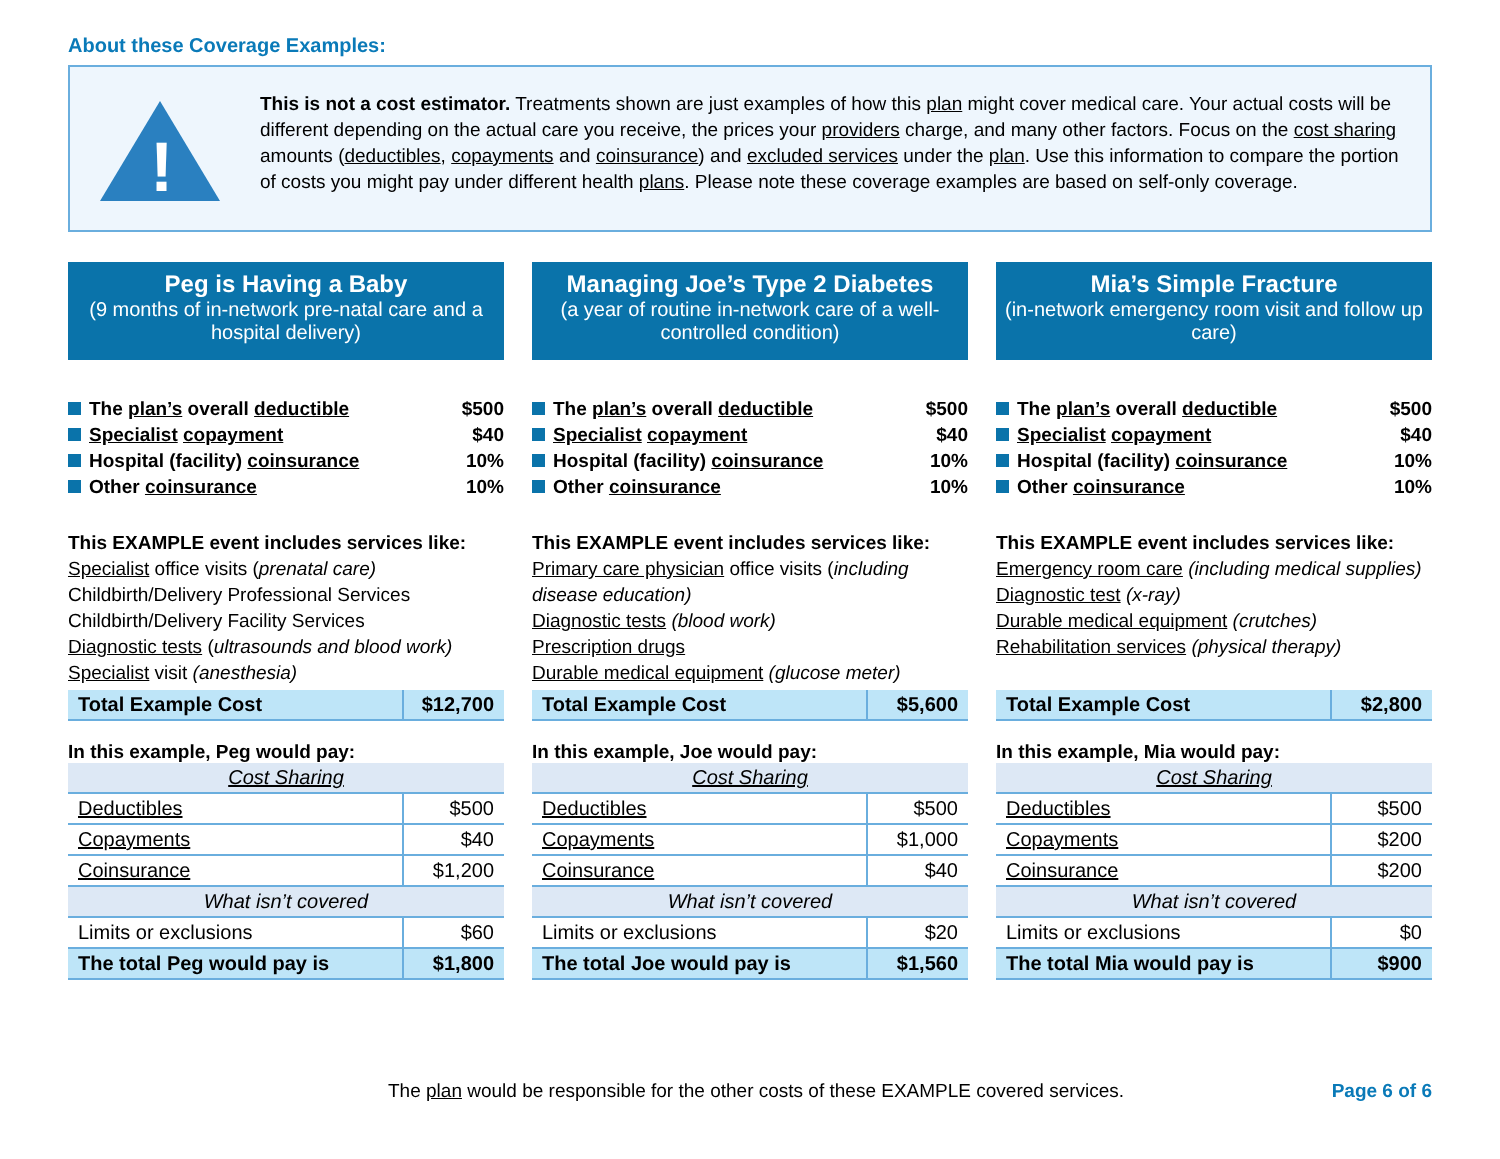About these Coverage Examples:
!
This is not a cost estimator. Treatments shown are just examples of how this plan might cover medical care. Your actual costs will be different depending on the actual care you receive, the prices your providers charge, and many other factors. Focus on the cost sharing amounts (deductibles, copayments and coinsurance) and excluded services under the plan. Use this information to compare the portion of costs you might pay under different health plans. Please note these coverage examples are based on self-only coverage.
Peg is Having a Baby
(9 months of in-network pre-natal care and a hospital delivery)
The plan’s overall deductible $500
Specialist copayment $40
Hospital (facility) coinsurance 10%
Other coinsurance 10%
This EXAMPLE event includes services like:
Specialist office visits (prenatal care)
Childbirth/Delivery Professional Services
Childbirth/Delivery Facility Services
Diagnostic tests (ultrasounds and blood work)
Specialist visit (anesthesia)
| Total Example Cost | $12,700 |
In this example, Peg would pay:
| Cost Sharing | |
| Deductibles | $500 |
| Copayments | $40 |
| Coinsurance | $1,200 |
| What isn’t covered | |
| Limits or exclusions | $60 |
| The total Peg would pay is | $1,800 |
Managing Joe’s Type 2 Diabetes
(a year of routine in-network care of a well-controlled condition)
The plan’s overall deductible $500
Specialist copayment $40
Hospital (facility) coinsurance 10%
Other coinsurance 10%
This EXAMPLE event includes services like:
Primary care physician office visits (including disease education)
Diagnostic tests (blood work)
Prescription drugs
Durable medical equipment (glucose meter)
| Total Example Cost | $5,600 |
In this example, Joe would pay:
| Cost Sharing | |
| Deductibles | $500 |
| Copayments | $1,000 |
| Coinsurance | $40 |
| What isn’t covered | |
| Limits or exclusions | $20 |
| The total Joe would pay is | $1,560 |
Mia’s Simple Fracture
(in-network emergency room visit and follow up care)
The plan’s overall deductible $500
Specialist copayment $40
Hospital (facility) coinsurance 10%
Other coinsurance 10%
This EXAMPLE event includes services like:
Emergency room care (including medical supplies)
Diagnostic test (x-ray)
Durable medical equipment (crutches)
Rehabilitation services (physical therapy)
| Total Example Cost | $2,800 |
In this example, Mia would pay:
| Cost Sharing | |
| Deductibles | $500 |
| Copayments | $200 |
| Coinsurance | $200 |
| What isn’t covered | |
| Limits or exclusions | $0 |
| The total Mia would pay is | $900 |
The plan would be responsible for the other costs of these EXAMPLE covered services. Page 6 of 6